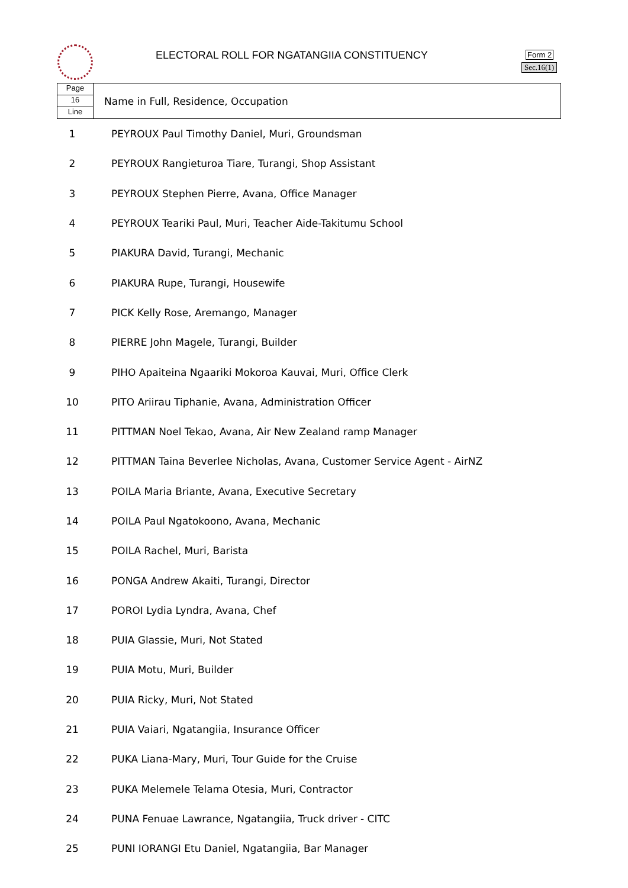ELECTORAL ROLL FOR NGATANGIIA CONSTITUENCY
Form 2
Sec.16(1)
| Page 16 Line | Name in Full, Residence, Occupation |
| 1 | PEYROUX Paul Timothy Daniel, Muri, Groundsman |
| 2 | PEYROUX Rangieturoa Tiare, Turangi, Shop Assistant |
| 3 | PEYROUX Stephen Pierre, Avana, Office Manager |
| 4 | PEYROUX Teariki Paul, Muri, Teacher Aide-Takitumu School |
| 5 | PIAKURA David, Turangi, Mechanic |
| 6 | PIAKURA Rupe, Turangi, Housewife |
| 7 | PICK Kelly Rose, Aremango, Manager |
| 8 | PIERRE John Magele, Turangi, Builder |
| 9 | PIHO Apaiteina Ngaariki Mokoroa Kauvai, Muri, Office Clerk |
| 10 | PITO Ariirau Tiphanie, Avana, Administration Officer |
| 11 | PITTMAN Noel Tekao, Avana, Air New Zealand ramp Manager |
| 12 | PITTMAN Taina Beverlee Nicholas, Avana, Customer Service Agent - AirNZ |
| 13 | POILA Maria Briante, Avana, Executive Secretary |
| 14 | POILA Paul Ngatokoono, Avana, Mechanic |
| 15 | POILA Rachel, Muri, Barista |
| 16 | PONGA Andrew Akaiti, Turangi, Director |
| 17 | POROI Lydia Lyndra, Avana, Chef |
| 18 | PUIA Glassie, Muri, Not Stated |
| 19 | PUIA Motu, Muri, Builder |
| 20 | PUIA Ricky, Muri, Not Stated |
| 21 | PUIA Vaiari, Ngatangiia, Insurance Officer |
| 22 | PUKA Liana-Mary, Muri, Tour Guide for the Cruise |
| 23 | PUKA Melemele Telama Otesia, Muri, Contractor |
| 24 | PUNA Fenuae Lawrance, Ngatangiia, Truck driver - CITC |
| 25 | PUNI IORANGI Etu Daniel, Ngatangiia, Bar Manager |